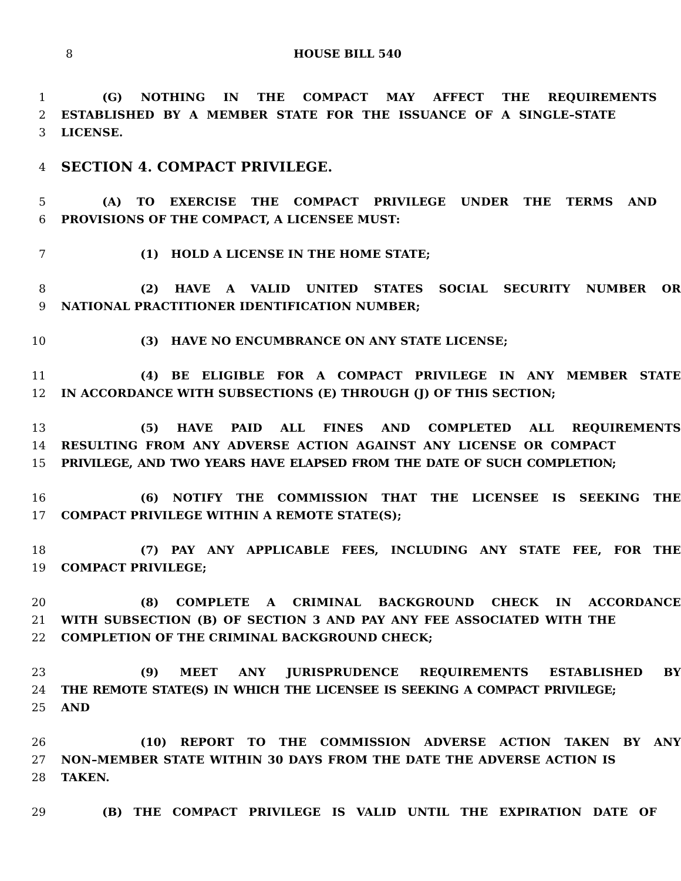8 HOUSE BILL 540
1 (G) NOTHING IN THE COMPACT MAY AFFECT THE REQUIREMENTS
2 ESTABLISHED BY A MEMBER STATE FOR THE ISSUANCE OF A SINGLE–STATE
3 LICENSE.
4
SECTION 4. COMPACT PRIVILEGE.
5 (A) TO EXERCISE THE COMPACT PRIVILEGE UNDER THE TERMS AND
6 PROVISIONS OF THE COMPACT, A LICENSEE MUST:
7 (1) HOLD A LICENSE IN THE HOME STATE;
8 (2) HAVE A VALID UNITED STATES SOCIAL SECURITY NUMBER OR
9 NATIONAL PRACTITIONER IDENTIFICATION NUMBER;
10 (3) HAVE NO ENCUMBRANCE ON ANY STATE LICENSE;
11 (4) BE ELIGIBLE FOR A COMPACT PRIVILEGE IN ANY MEMBER STATE
12 IN ACCORDANCE WITH SUBSECTIONS (E) THROUGH (J) OF THIS SECTION;
13 (5) HAVE PAID ALL FINES AND COMPLETED ALL REQUIREMENTS
14 RESULTING FROM ANY ADVERSE ACTION AGAINST ANY LICENSE OR COMPACT
15 PRIVILEGE, AND TWO YEARS HAVE ELAPSED FROM THE DATE OF SUCH COMPLETION;
16 (6) NOTIFY THE COMMISSION THAT THE LICENSEE IS SEEKING THE
17 COMPACT PRIVILEGE WITHIN A REMOTE STATE(S);
18 (7) PAY ANY APPLICABLE FEES, INCLUDING ANY STATE FEE, FOR THE
19 COMPACT PRIVILEGE;
20 (8) COMPLETE A CRIMINAL BACKGROUND CHECK IN ACCORDANCE
21 WITH SUBSECTION (B) OF SECTION 3 AND PAY ANY FEE ASSOCIATED WITH THE
22 COMPLETION OF THE CRIMINAL BACKGROUND CHECK;
23 (9) MEET ANY JURISPRUDENCE REQUIREMENTS ESTABLISHED BY
24 THE REMOTE STATE(S) IN WHICH THE LICENSEE IS SEEKING A COMPACT PRIVILEGE;
25 AND
26 (10) REPORT TO THE COMMISSION ADVERSE ACTION TAKEN BY ANY
27 NON–MEMBER STATE WITHIN 30 DAYS FROM THE DATE THE ADVERSE ACTION IS
28 TAKEN.
29 (B) THE COMPACT PRIVILEGE IS VALID UNTIL THE EXPIRATION DATE OF